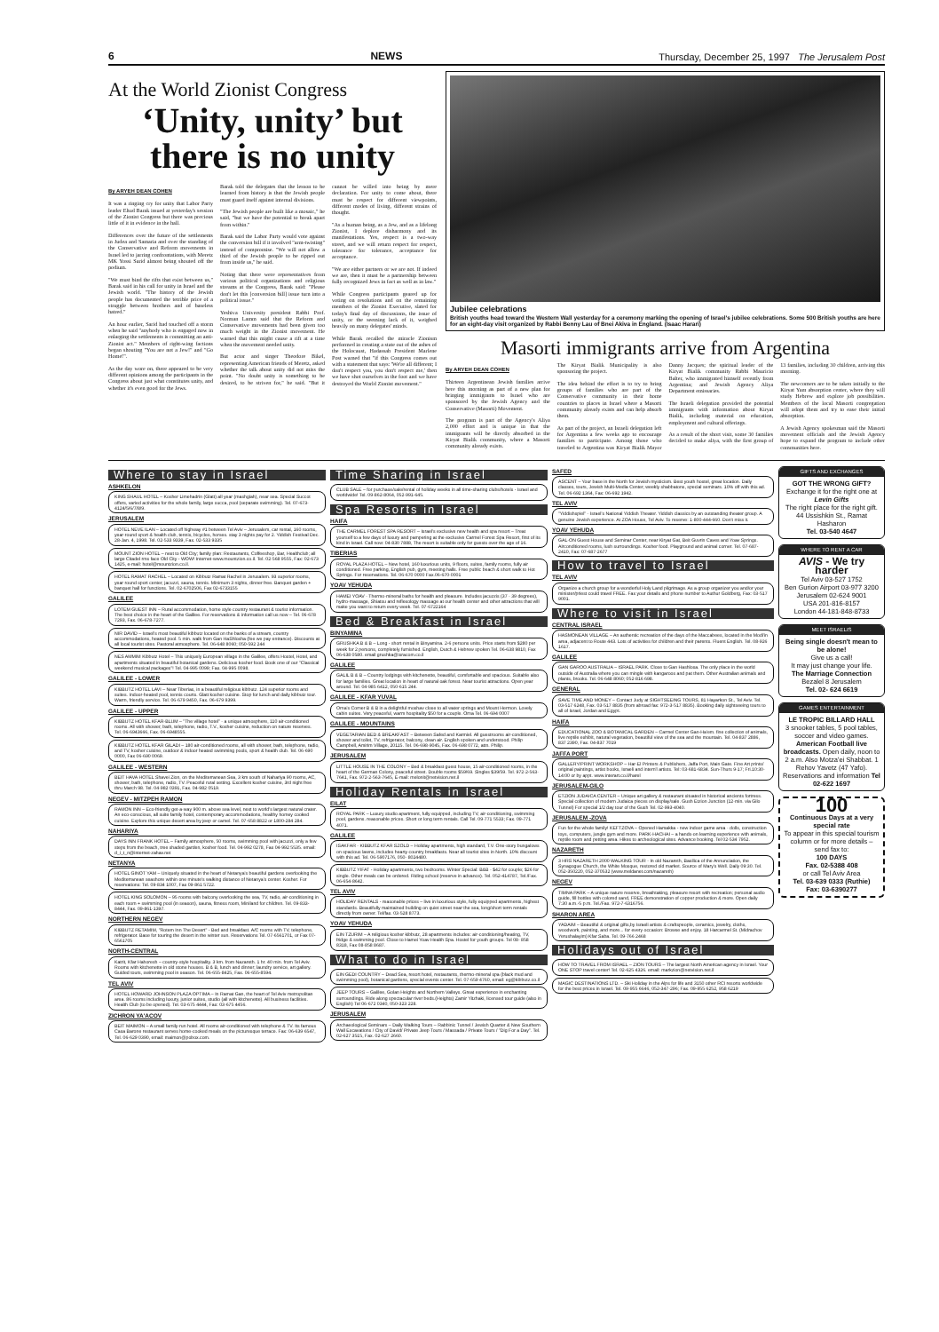6 NEWS Thursday, December 25, 1997 The Jerusalem Post
At the World Zionist Congress
‘Unity, unity’ but there is no unity
By ARYEH DEAN COHEN
It was a ringing cry for unity that Labor Party leader Ehud Barak issued at yesterday's session of the Zionist Congress but there was precious little of it in evidence in the hall.
Differences over the future of the settlements in Judea and Samaria and over the standing of the Conservative and Reform movements in Israel led to jarring confrontations, with Meretz MK Yossi Sarid almost being shouted off the podium.
"We must bind the rifts that exist between us," Barak said in his call for unity in Israel and the Jewish world. "The history of the Jewish people has documented the terrible price of a struggle between brothers and of baseless hatred."
An hour earlier, Sarid had touched off a storm when he said "anybody who is engaged now in enlarging the settlements is committing an anti-Zionist act." Members of right-wing factions began shouting "You are not a Jew!" and "Go Home!".
As the day wore on, there appeared to be very different opinions among the participants in the Congress about just what constitutes unity, and whether it's even good for the Jews.
Barak told the delegates that the lesson to be learned from history is that the Jewish people must guard itself against internal divisions.
"The Jewish people are built like a mosaic," he said, "but we have the potential to break apart from within."
Barak said the Labor Party would vote against the conversion bill if it involved "arm-twisting" instead of compromise. "We will not allow a third of the Jewish people to be ripped out from inside us," he said.
Noting that there were representatives from various political organizations and religious streams at the Congress, Barak said: "Please don't let this [conversion bill] issue turn into a political issue."
Yeshiva University president Rabbi Prof. Norman Lamm said that the Reform and Conservative movements had been given too much weight in the Zionist movement. He warned that this might cause a rift at a time when the movement needed unity.
But actor and singer Theodore Bikel, representing American friends of Meretz, asked whether the talk about unity did not miss the point. "No doubt unity is something to be desired, to be striven for," he said. "But it cannot be willed into being by mere declaration. For unity to come about, there must be respect for different viewpoints, different modes of living, different strains of thought.
"As a human being, as a Jew, and as a lifelong Zionist, I deplore disharmony and its manifestations. Yes, respect is a two-way street, and we will return respect for respect, tolerance for tolerance, acceptance for acceptance.
"We are either partners or we are not. If indeed we are, then it must be a partnership between fully recognized Jews in fact as well as in law."
While Congress participants geared up for voting on resolutions and on the remaining members of the Zionist Executive, slated for today's final day of discussions, the issue of unity, or the seeming lack of it, weighed heavily on many delegates' minds.
While Barak recalled the miracle Zionism performed in creating a state out of the ashes of the Holocaust, Hadassah President Marlene Post warned that "if this Congress comes out with a statement that says: 'We're all different; I don't respect you, you don't respect me,' then we have shot ourselves in the foot and we have destroyed the World Zionist movement."
Jubilee celebrations
British youths head toward the Western Wall yesterday for a ceremony marking the opening of Israel's jubilee celebrations. Some 500 British youths are here for an eight-day visit organized by Rabbi Benny Lau of Bnei Akiva in England. (Isaac Harari)
Masorti immigrants arrive from Argentina
By ARYEH DEAN COHEN
Thirteen Argentinean Jewish families arrive here this morning as part of a new plan for bringing immigrants to Israel who are sponsored by the Jewish Agency and the Conservative (Masorti) Movement.
The program is part of the Agency's Aliya 2,000 effort and is unique in that the immigrants will be directly absorbed in the Kiryat Bialik community, where a Masorti community already exists.
The Kiryat Bialik Municipality is also sponsoring the project.
The idea behind the effort is to try to bring groups of families who are part of the Conservative community in their home countries to places in Israel where a Masorti community already exists and can help absorb them.
As part of the project, an Israeli delegation left for Argentina a few weeks ago to encourage families to participate. Among those who traveled to Argentina was Kiryat Bialik Mayor Danny Jacques; the spiritual leader of the Kiryat Bialik community Rabbi Mauricio Balter, who immigrated himself recently from Argentina; and Jewish Agency Aliya Department emissaries.
The Israeli delegation provided the potential immigrants with information about Kiryat Bialik, including material on education, employment and cultural offerings.
As a result of the short visit, some 30 families decided to make aliya, with the first group of 13 families, including 30 children, arriving this morning.
The newcomers are to be taken initially to the Kiryat Yam absorption center, where they will study Hebrew and explore job possibilities. Members of the local Masorti congregation will adopt them and try to ease their initial absorption.
A Jewish Agency spokesman said the Masorti movement officials and the Jewish Agency hope to expand the program to include other communities here.
Where to stay in Israel
ASHKELON
KING SHAUL HOTEL – Kosher Limehadrin (Glatt) all year (mashgiah), near sea. Special Succot offers, varied activities for the whole family, large succa, pool (separate swimming). Tel. 07-673-4124/5/6/7/8/9.
JERUSALEM
HOTEL NEVE ILAN – Located off highway #1 between Tel Aviv – Jerusalem, car rental, 160 rooms, year-round sport & health club, tennis, bicycles, horses. stay 3 nights pay for 2. Yiddish Festival Dec. 28-Jan. 4, 1998. Tel. 02-533 9339, Fax. 02-533 9335
MOUNT ZION HOTEL – next to Old City; family plan: Restaurants, Coffeeshop, Bar, Healthclub; all large Citadel rms face Old City - WOW! Internet-www.mountzion.co.il. Tel. 02-568 9555, Fax: 02-673 1425, e-mail: hotel@mountzion.co.il.
HOTEL RAMAT RACHEL – Located on Kibbutz Ramat Rachel in Jerusalem. 93 superior rooms, year round sport center, jacuzzi, sauna, tennis. Minimum 3 nights, dinner free. Banquet garden + banquet hall for functions. Tel. 02-6702506, Fax 02-6733155
GALILEE
LOTEM GUEST INN – Rural accommodation, home style country restaurant & tourist information. The best choice in the heart of the Galilee. For reservations & information call us now – Tel. 06-678 7293, Fax. 06-678-7277.
NIR DAVID – Israel's most beautiful kibbutz located on the banks of a stream, country accommodations, heated pool. 5 min. walk from Gan HaShlosha (fee we pay entrance). Discounts at all local tourist sites. Pastoral atmosphere. Tel. 06-648 8060; 050-592 244
NES AMMIM Kibbutz Hotel – This uniquely European village in the Galilee, offers Hostel, Hotel, and apartments situated in beautiful botanical gardens. Delicious kosher food. Book one of our "Classical weekend musical packages"! Tel. 04-995 0099; Fax. 04-995 0098.
GALILEE - LOWER
KIBBUTZ HOTEL LAVI – Near Tiberias, in a beautiful religious kibbutz. 124 superior rooms and suites. Indoor-heated pool, tennis courts. Glatt kosher cuisine. Stop for lunch and daily kibbutz tour. Warm, friendly service. Tel. 06-679 9450, Fax. 06-679 9399.
GALILEE - UPPER
KIBBUTZ HOTEL KFAR-BLUM – "The village hotel" - a unique atmosphere, 110 air-conditioned rooms. All with shower, bath, telephone, radio, T.V., kosher cuisine, reduction on nature reserves. Tel. 06-6943666, Fax. 06-6948555.
KIBBUTZ HOTEL KFAR GILADI – 180 air-conditioned rooms, all with shower, bath, telephone, radio, and TV, kosher cuisine, outdoor & indoor heated swimming pools, sport & health club. Tel. 06-690 0000, Fax 06-690 0069.
GALILEE - WESTERN
BEIT HAVA HOTEL Shavei Zion, on the Mediterranean Sea, 3 km south of Nahariya 90 rooms, AC, shower, bath, telephone, radio, TV. Peaceful rural setting. Excellent kosher cuisine, 3rd night free thru March 98. Tel. 04-982 0391, Fax. 04-982 0519.
NEGEV - MITZPEH RAMON
RAMON INN – Eco-friendly get-a-way 900 m. above sea level, next to world's largest natural crater. An eco-conscious, all suite family hotel, contemporary accommodations, healthy homey cooked cuisine. Explore this unique desert area by jeep or camel. Tel. 07-658 8822 or 1800-284 284.
NAHARIYA
DAYS INN FRANK HOTEL – Family atmosphere, 50 rooms, swimming pool with jacuzzi, only a few steps from the beach, tree shaded garden, kosher food. Tel. 04-992 0278, Fax 04-992 5535. email: d_i_t_n@internet-zahav.net
NETANYA
HOTEL GINOT YAM – Uniquely situated in the heart of Netanya's beautiful gardens overlooking the Mediterranean seashore within one minute's walking distance of Netanya's center. Kosher. For reservations: Tel. 09-834 1007, Fax 09-861 5722.
HOTEL KING SOLOMON – 95 rooms with balcony overlooking the sea, TV, radio, air-conditioning in each room + swimming pool (in season), sauna, fitness room, Miniland for children. Tel. 09-833-8444, Fax. 09-861-1397.
NORTHERN NEGEV
KIBBUTZ RETAMIM, "Rotem Inn The Desert" - Bed and breakfast. A/C rooms with TV, telephone, refrigerator. Base for touring the desert in the winter sun. Reservations Tel. 07-6561701, or Fax 07-6561705
NORTH-CENTRAL
Katrit, Kfar Hahoresh – country-style hospitality. 3 km. from Nazareth. 1 hr. 40 min. from Tel Aviv. Rooms with kitchenette in old stone houses. B & B, lunch and dinner; laundry service, art gallery. Guided tours, swimming pool in season. Tel. 06-655-8425, Fax. 06-655-8594.
TEL AVIV
HOTEL HOWARD JOHNSON PLAZA OPTIMA – In Ramat Gan, the heart of Tel Aviv metropolitan area. 86 rooms including luxury, junior suites, studio (all with kitchenette). All business facilities. Health Club (to be opened). Tel. 03-675 4444, Fax: 03-675 4456.
ZICHRON YA'ACOV
BEIT MAIMON – A small family-run hotel. All rooms air-conditioned with telephone & TV. Its famous Casa Barone restaurant serves home-cooked meals on the picturesque terrace. Fax: 06-639 6547, Tel. 06-629 0390, email: maimon@pobox.com.
Time Sharing in Israel
CLUB SALE – for purchase/sale/rental of holiday weeks in all time-sharing clubs/hotels - Israel and worldwide! Tel. 09-862-8064, 052-991-645.
Spa Resorts in Israel
HAIFA
THE CARMEL FOREST SPA RESORT – Israel's exclusive new health and spa resort – Treat yourself to a few days of luxury and pampering at the exclusive Carmel Forest Spa Resort, first of its kind in Israel. Call now: 04-830 7888, The resort is suitable only for guests over the age of 16.
TIBERIAS
ROYAL PLAZA HOTEL – New hotel, 160 luxurious units, 9 floors, suites, family rooms, fully air conditioned. Free parking, English pub, gym, meeting halls. Free public beach & short walk to Hot Springs. For reservations. Tel. 06-670 0000 Fax.06-670-0001
YOAV YEHUDA
HAMEI YOAV - Thermo-mineral baths for health and pleasure. Includes jacuzzis (37 - 39 degrees), hydro-massage, Shiatsu and reflexology massage at our health center and other attractions that will make you want to return every week. Tel. 07-6722164
Bed & Breakfast in Israel
BINYAMINA
GRUSHKA B & B – Long - short rental in Binyamina. 2-6 persons units. Price starts from $280 per week for 2 persons, completely furnished. English, Dutch & Hebrew spoken Tel. 06-638 9810, Fax 06-638 0580. email grushka@isracom.co.il
GALILEE
GALIL B & B – Country lodgings with kitchenette, beautiful, comfortable and spacious. Suitable also for large families. Great location in heart of natural oak forest. Near tourist attractions. Open year around. Tel. 04-985 6412, 050-615 244.
GALILEE - KFAR YUVAL
Orna's Corner B & B in a delightful moshav close to all water springs and Mount Hermon. Lovely cabin suites. Very peaceful, warm hospitality $50 for a couple. Orna Tel. 06-694 0007
GALILEE - MOUNTAINS
VEGETARIAN BED & BREAKFAST – Between Safed and Karmiel. All guestrooms air-conditioned, shower and toilet, TV, refrigerator, balcony, clean air. English spoken and understood. Philip Campbell, Amirim Village, 20115. Tel. 06-698-9045, Fax. 06-698 0772, attn. Philip.
JERUSALEM
LITTLE HOUSE IN THE COLONY – Bed & breakfast guest house, 15 air-conditioned rooms, in the heart of the German Colony, peaceful street. Double rooms $59/69. Singles $39/59. Tel. 972-2-563-7641, Fax. 972-2-563-7645, E-mail: melonit@netvision.net.il
Holiday Rentals in Israel
EILAT
ROYAL PARK – Luxury studio apartment, fully equipped, including TV, air-conditioning, swimming pool, gardens. reasonable prices. Short or long term rentals. Call Tel. 09-771 5533; Fax. 09-771 4071.
GALILEE
ISAKFAR - KIBBUTZ KFAR SZOLD – Holiday apartments, high standard, T.V. One-story bungalows on spacious lawns, includes hearty country breakfasts. Near all tourist sites in North. 10% discount with this ad. Tel. 06-5907176, 050- 8024480.
KIBBUTZ YIFAT - Holiday apartments, two bedrooms. Winter Special: B&B - $42 for couple; $26 for single. Other meals can be ordered. Riding school (reserve in advance). Tel. 052-414787, Tel./Fax. 06-654-8642.
TEL AVIV
HOLIDAY RENTALS - reasonable prices – live in luxurious style, fully equipped apartments, highest standards. Beautifully maintained building on quiet street near the sea, long/short term rentals directly from owner. Tel/fax. 03-528 8773.
YOAV YEHUDA
EIN TZURIM – A religious kosher kibbutz, 28 apartments includes: air-conditioning/heating, TV, fridge & swimming pool. Close to Hamei Yoav Health Spa. Hostel for youth groups. Tel 08- 858 8318, Fax 08-858 8687.
What to do in Israel
EIN GEDI COUNTRY – Dead Sea, resort hotel, restaurants, thermo-mineral spa (black mud and swimming pool), botanical gardens, special events center. Tel. 07-659 4760, email: eg@kibbutz.co.il
JEEP TOURS – Galilee, Golan Heights and Northern Valleys. Great experience in enchanting surroundings. Ride along spectacular river beds.(Heights) Zamir Yitzhaki, licensed tour guide (also in English) Tel 06-672 0340, 050-323 228.
JERUSALEM
Archaeological Seminars – Daily Walking Tours – Rabbinic Tunnel / Jewish Quarter & New Southern Wall Excavations / City of David/ Private Jeep Tours / Massada / Private Tours / "Dig For a Day". Tel. 02-627 3515, Fax. 02-627 2660.
SAFED
ASCENT – Your base in the North for Jewish mysticism. Best youth hostel, great location. Daily classes, tours, Jewish Multi-Media Center, weekly shabbatons, special seminars. 10% off with this ad. Tel. 06-692 1364, Fax: 06-692 1942.
TEL AVIV
"Yiddishspiel" - Israel's National Yiddish Theater. Yiddish classics by an outstanding theater group. A genuine Jewish experience. At ZOA House, Tel Aviv. To reserve: 1-800-444-660. Don't miss it.
YOAV YEHUDA
GAL-ON Guest House and Seminar Center, near Kiryat Gat, Beit Guvrin Caves and Yoav Springs. Airconditioned rooms, lush surroundings. Kosher food. Playground and animal corner. Tel. 07-687-2410, Fax: 07-687-2677
How to travel to Israel
TEL AVIV
Organize a church group for a wonderful Holy Land pilgrimage. As a group organizer you and/or your minister/priest could travel FREE. Fax your details and phone number to Authur Goldberg, Fax: 03-517 9001.
Where to visit in Israel
CENTRAL ISRAEL
HASMONEAN VILLAGE – An authentic recreation of the days of the Maccabees, located in the Modi'in area, adjacent to Route 443. Lots of activities for children and their parents. Fluent English. Tel. 08-926 1617.
GALILEE
GAN GAROO AUSTRALIA – ISRAEL PARK. Close to Gan Hashlosa. The only place in the world outside of Australia where you can mingle with kangaroos and pat them. Other Australian animals and plants, brooks. Tel. 06-648 8060; 052-816 698.
GENERAL
SAVE TIME AND MONEY – Contact Judy at SIGHTSEEING TOURS, 81 Hayarkon St., Tel Aviv. Tel. 03-517 6248, Fax. 03-517 8835 (from abroad fax: 972-3-517 8835). Booking daily sightseeing tours to all of Israel, Jordan and Egypt.
HAIFA
EDUCATIONAL ZOO & BOTANICAL GARDEN – Carmel Center Gan-Ha'em. fine collection of animals, live reptile exhibit, natural vegetation, beautiful view of the sea and the mountain. Tel. 04-837 2886, 837 2390, Fax. 04-837 7019
JAFFA PORT
GALLERY/PRINT WORKSHOP – Har-El Printers & Publishers, Jaffa Port, Main Gate. Fine Art prints/ original paintings, artist books, Israeli and intern'l artists. Tel: 03-681-6834. Sun-Thurs 9-17; Fri.10:30-14:00 or by appt. www.interart.co.il/harel
JERUSALEM-GILO
ETZION JUDAICA CENTER – Unique art gallery & restaurant situated in historical ancients fortress. Special collection of modern Judaica pieces on display/sale. Gush Etzion Junction (12-min. via Gilo Tunnel) For special 1/2 day tour of the Gush Tel. 02-993-4040.
JERUSALEM -ZOVA
Fun for the whole family! KEFTZOVA – Opened Hamakka - new indoor game area - dolls, construction toys, computers, jungle gym and more. PARK-HACHAI – a hands-on learning experience with animals, reptile room and petting area. Hikes to archeological sites. Advance booking. Tel 02-534 7952.
NAZARETH
3 HRS NAZARETH 2000 WALKING TOUR - In old Nazareth, Basilica of the Annunciation, the Synagogue Church, the White Mosque, restored old market. Source of Mary's Well. Daily 09:30. Tel. 052-350220, 052-370532 (www.meldanet.com/nazareth)
NEGEV
TIMNA PARK – A unique nature reserve, breathtaking, pleasure resort with recreation; personal audio guide, fill bottles with colored sand, FREE demonstration of copper production & more. Open daily 7:30 a.m.-5 p.m. Tel./Fax. 972-7-6316756.
SHARON AREA
YADAIM – Beautiful & original gifts,by Israeli artists & craftspeople, ceramics, jewelry, cloths, woodwork, painting, and more... for every occasion: Browse and enjoy. 18 Harcarmel St. (Midrachov Yerushalayim) Kfar Saba. Tel. 09-766 2468
Holidays out of Israel
HOW TO TRAVEL FROM ISRAEL – ZION TOURS – The largest North American agency in Israel. Your ONE STOP travel center! Tel. 02-625 4326. email: markzion@netvision.net.il
MAGIC DESTINATIONS LTD. – Ski Holiday in the Alps for life and 3150 other RCI resorts worldwide for the best prices in Israel. Tel. 09-955 6646, 052-347-296; Fax. 09-955 6252, 958 6219
GIFTS AND EXCHANGES
GOT THE WRONG GIFT?
Exchange it for the right one at Levin Gifts
The right place for the right gift.
44 Ussishkin St., Ramat Hasharon
Tel. 03-540 4647
WHERE TO RENT A CAR
AVIS - We try harder
Tel Aviv 03-527 1752
Ben Gurion Airport 03-977 3200
Jerusalem 02-624 9001
USA 201-816-8157
London 44-181-848-8733
MEET ISRAELIS
Being single doesn't mean to be alone!
Give us a call!
It may just change your life.
The Marriage Connection
Bezalel 8 Jerusalem
Tel. 02- 624 6619
GAMES ENTERTAINMENT
LE TROPIC BILLARD HALL
3 snooker tables, 5 pool tables, soccer and video games. American Football live broadcasts. Open daily, noon to 2 a.m. Also Motza'ei Shabbat. 1 Rehov Yavetz (47 Yafo). Reservations and information Tel 02-622 1697
100
Continuous Days at a very special rate
To appear in this special tourism column or for more details – send fax to:
100 DAYS
Fax. 02-5388 408
or call Tel Aviv Area
Tel. 03-639 0333 (Ruthie)
Fax: 03-6390277